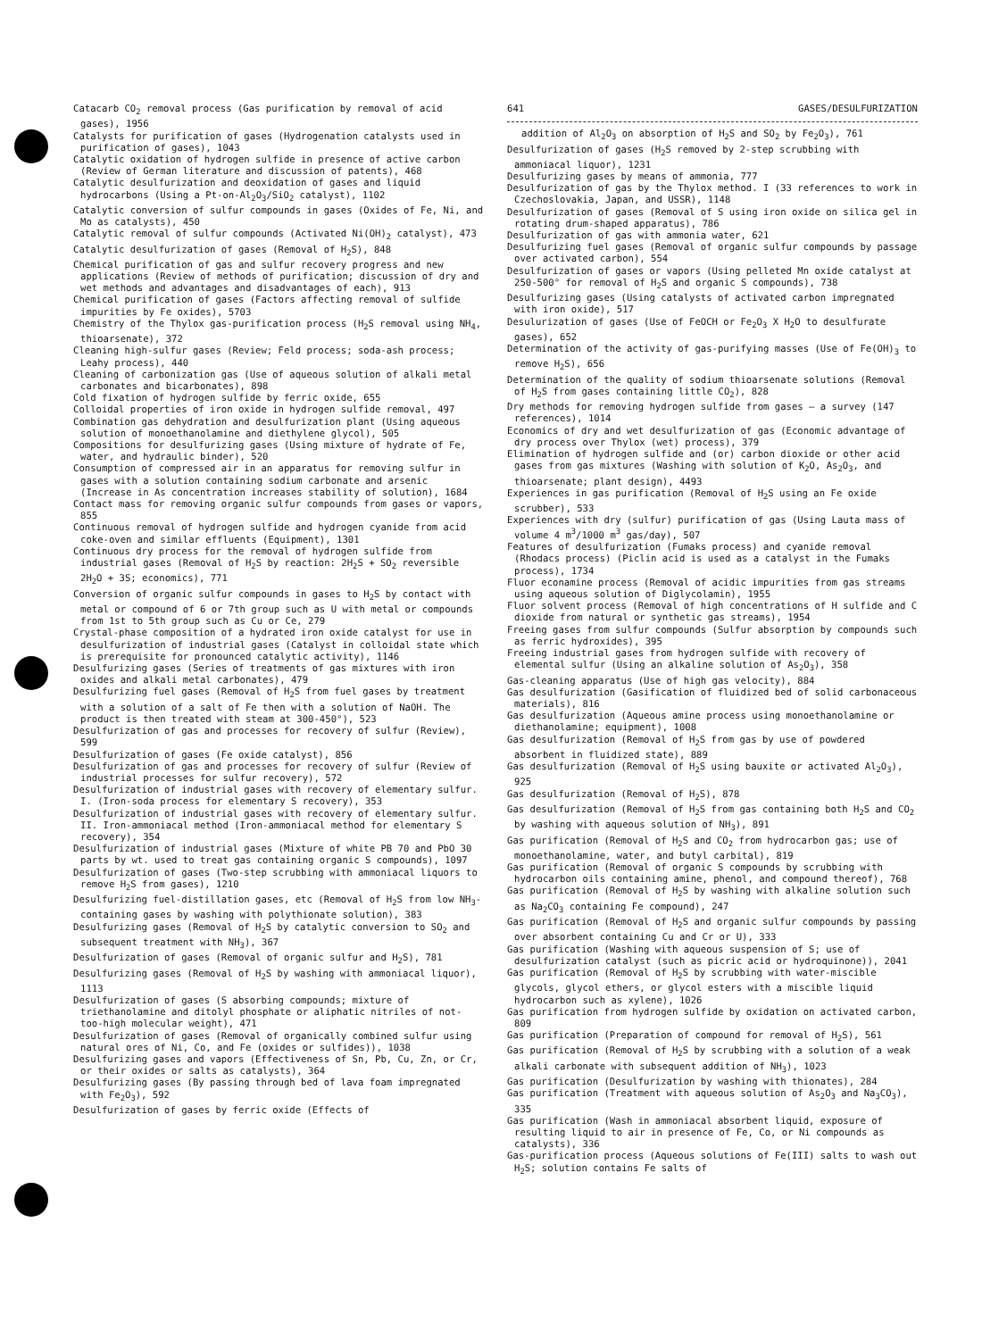Catacarb CO<sub>2</sub> removal process (Gas purification by removal of acid gases), 1956
Catalysts for purification of gases (Hydrogenation catalysts used in purification of gases), 1043
Catalytic oxidation of hydrogen sulfide in presence of active carbon (Review of German literature and discussion of patents), 468
Catalytic desulfurization and deoxidation of gases and liquid hydrocarbons (Using a Pt-on-Al<sub>2</sub>O<sub>3</sub>/SiO<sub>2</sub> catalyst), 1102
Catalytic conversion of sulfur compounds in gases (Oxides of Fe, Ni, and Mo as catalysts), 450
Catalytic removal of sulfur compounds (Activated Ni(OH)<sub>2</sub> catalyst), 473
Catalytic desulfurization of gases (Removal of H<sub>2</sub>S), 848
Chemical purification of gas and sulfur recovery progress and new applications (Review of methods of purification; discussion of dry and wet methods and advantages and disadvantages of each), 913
Chemical purification of gases (Factors affecting removal of sulfide impurities by Fe oxides), 5703
Chemistry of the Thylox gas-purification process (H<sub>2</sub>S removal using NH<sub>4</sub>, thioarsenate), 372
Cleaning high-sulfur gases (Review; Feld process; soda-ash process; Leahy process), 440
Cleaning of carbonization gas (Use of aqueous solution of alkali metal carbonates and bicarbonates), 898
Cold fixation of hydrogen sulfide by ferric oxide, 655
Colloidal properties of iron oxide in hydrogen sulfide removal, 497
Combination gas dehydration and desulfurization plant (Using aqueous solution of monoethanolamine and diethylene glycol), 505
Compositions for desulfurizing gases (Using mixture of hydrate of Fe, water, and hydraulic binder), 520
Consumption of compressed air in an apparatus for removing sulfur in gases with a solution containing sodium carbonate and arsenic (Increase in As concentration increases stability of solution), 1684
Contact mass for removing organic sulfur compounds from gases or vapors, 855
Continuous removal of hydrogen sulfide and hydrogen cyanide from acid coke-oven and similar effluents (Equipment), 1301
Continuous dry process for the removal of hydrogen sulfide from industrial gases (Removal of H<sub>2</sub>S by reaction: 2H<sub>2</sub>S + SO<sub>2</sub> reversible 2H<sub>2</sub>O + 3S; economics), 771
Conversion of organic sulfur compounds in gases to H<sub>2</sub>S by contact with metal or compound of 6 or 7th group such as U with metal or compounds from 1st to 5th group such as Cu or Ce, 279
Crystal-phase composition of a hydrated iron oxide catalyst for use in desulfurization of industrial gases (Catalyst in colloidal state which is prerequisite for pronounced catalytic activity), 1146
Desulfurizing gases (Series of treatments of gas mixtures with iron oxides and alkali metal carbonates), 479
Desulfurizing fuel gases (Removal of H<sub>2</sub>S from fuel gases by treatment with a solution of a salt of Fe then with a solution of NaOH. The product is then treated with steam at 300-450°), 523
Desulfurization of gas and processes for recovery of sulfur (Review), 599
Desulfurization of gases (Fe oxide catalyst), 856
Desulfurization of gas and processes for recovery of sulfur (Review of industrial processes for sulfur recovery), 572
Desulfurization of industrial gases with recovery of elementary sulfur. I. (Iron-soda process for elementary S recovery), 353
Desulfurization of industrial gases with recovery of elementary sulfur. II. Iron-ammoniacal method (Iron-ammoniacal method for elementary S recovery), 354
Desulfurization of industrial gases (Mixture of white PB 70 and PbO 30 parts by wt. used to treat gas containing organic S compounds), 1097
Desulfurization of gases (Two-step scrubbing with ammoniacal liquors to remove H<sub>2</sub>S from gases), 1210
Desulfurizing fuel-distillation gases, etc (Removal of H<sub>2</sub>S from low NH<sub>3</sub>-containing gases by washing with polythionate solution), 383
Desulfurizing gases (Removal of H<sub>2</sub>S by catalytic conversion to SO<sub>2</sub> and subsequent treatment with NH<sub>3</sub>), 367
Desulfurization of gases (Removal of organic sulfur and H<sub>2</sub>S), 781
Desulfurizing gases (Removal of H<sub>2</sub>S by washing with ammoniacal liquor), 1113
Desulfurization of gases (S absorbing compounds; mixture of triethanolamine and ditolyl phosphate or aliphatic nitriles of not-too-high molecular weight), 471
Desulfurization of gases (Removal of organically combined sulfur using natural ores of Ni, Co, and Fe (oxides or sulfides)), 1038
Desulfurizing gases and vapors (Effectiveness of Sn, Pb, Cu, Zn, or Cr, or their oxides or salts as catalysts), 364
Desulfurizing gases (By passing through bed of lava foam impregnated with Fe<sub>2</sub>O<sub>3</sub>), 592
Desulfurization of gases by ferric oxide (Effects of
641 GASES/DESULFURIZATION
addition of Al<sub>2</sub>O<sub>3</sub> on absorption of H<sub>2</sub>S and SO<sub>2</sub> by Fe<sub>2</sub>O<sub>3</sub>), 761
Desulfurization of gases (H<sub>2</sub>S removed by 2-step scrubbing with ammoniacal liquor), 1231
Desulfurizing gases by means of ammonia, 777
Desulfurization of gas by the Thylox method. I (33 references to work in Czechoslovakia, Japan, and USSR), 1148
Desulfurization of gases (Removal of S using iron oxide on silica gel in rotating drum-shaped apparatus), 786
Desulfurization of gas with ammonia water, 621
Desulfurizing fuel gases (Removal of organic sulfur compounds by passage over activated carbon), 554
Desulfurization of gases or vapors (Using pelleted Mn oxide catalyst at 250-500° for removal of H<sub>2</sub>S and organic S compounds), 738
Desulfurizing gases (Using catalysts of activated carbon impregnated with iron oxide), 517
Desulurization of gases (Use of FeOCH or Fe<sub>2</sub>O<sub>3</sub> X H<sub>2</sub>O to desulfurate gases), 652
Determination of the activity of gas-purifying masses (Use of Fe(OH)<sub>3</sub> to remove H<sub>2</sub>S), 656
Determination of the quality of sodium thioarsenate solutions (Removal of H<sub>2</sub>S from gases containing little CO<sub>2</sub>), 828
Dry methods for removing hydrogen sulfide from gases — a survey (147 references), 1014
Economics of dry and wet desulfurization of gas (Economic advantage of dry process over Thylox (wet) process), 379
Elimination of hydrogen sulfide and (or) carbon dioxide or other acid gases from gas mixtures (Washing with solution of K<sub>2</sub>O, As<sub>2</sub>O<sub>3</sub>, and thioarsenate; plant design), 4493
Experiences in gas purification (Removal of H<sub>2</sub>S using an Fe oxide scrubber), 533
Experiences with dry (sulfur) purification of gas (Using Lauta mass of volume 4 m<sup>3</sup>/1000 m<sup>3</sup> gas/day), 507
Features of desulfurization (Fumaks process) and cyanide removal (Rhodacs process) (Piclin acid is used as a catalyst in the Fumaks process), 1734
Fluor econamine process (Removal of acidic impurities from gas streams using aqueous solution of Diglycolamin), 1955
Fluor solvent process (Removal of high concentrations of H sulfide and C dioxide from natural or synthetic gas streams), 1954
Freeing gases from sulfur compounds (Sulfur absorption by compounds such as ferric hydroxides), 395
Freeing industrial gases from hydrogen sulfide with recovery of elemental sulfur (Using an alkaline solution of As<sub>2</sub>O<sub>3</sub>), 358
Gas-cleaning apparatus (Use of high gas velocity), 884
Gas desulfurization (Gasification of fluidized bed of solid carbonaceous materials), 816
Gas desulfurization (Aqueous amine process using monoethanolamine or diethanolamine; equipment), 1008
Gas desulfurization (Removal of H<sub>2</sub>S from gas by use of powdered absorbent in fluidized state), 889
Gas desulfurization (Removal of H<sub>2</sub>S using bauxite or activated Al<sub>2</sub>O<sub>3</sub>), 925
Gas desulfurization (Removal of H<sub>2</sub>S), 878
Gas desulfurization (Removal of H<sub>2</sub>S from gas containing both H<sub>2</sub>S and CO<sub>2</sub> by washing with aqueous solution of NH<sub>3</sub>), 891
Gas purification (Removal of H<sub>2</sub>S and CO<sub>2</sub> from hydrocarbon gas; use of monoethanolamine, water, and butyl carbital), 819
Gas purification (Removal of organic S compounds by scrubbing with hydrocarbon oils containing amine, phenol, and compound thereof), 768
Gas purification (Removal of H<sub>2</sub>S by washing with alkaline solution such as Na<sub>2</sub>CO<sub>3</sub> containing Fe compound), 247
Gas purification (Removal of H<sub>2</sub>S and organic sulfur compounds by passing over absorbent containing Cu and Cr or U), 333
Gas purification (Washing with aqueous suspension of S; use of desulfurization catalyst (such as picric acid or hydroquinone)), 2041
Gas purification (Removal of H<sub>2</sub>S by scrubbing with water-miscible glycols, glycol ethers, or glycol esters with a miscible liquid hydrocarbon such as xylene), 1026
Gas purification from hydrogen sulfide by oxidation on activated carbon, 809
Gas purification (Preparation of compound for removal of H<sub>2</sub>S), 561
Gas purification (Removal of H<sub>2</sub>S by scrubbing with a solution of a weak alkali carbonate with subsequent addition of NH<sub>3</sub>), 1023
Gas purification (Desulfurization by washing with thionates), 284
Gas purification (Treatment with aqueous solution of As<sub>2</sub>O<sub>3</sub> and Na<sub>3</sub>CO<sub>3</sub>), 335
Gas purification (Wash in ammoniacal absorbent liquid, exposure of resulting liquid to air in presence of Fe, Co, or Ni compounds as catalysts), 336
Gas-purification process (Aqueous solutions of Fe(III) salts to wash out H<sub>2</sub>S; solution contains Fe salts of